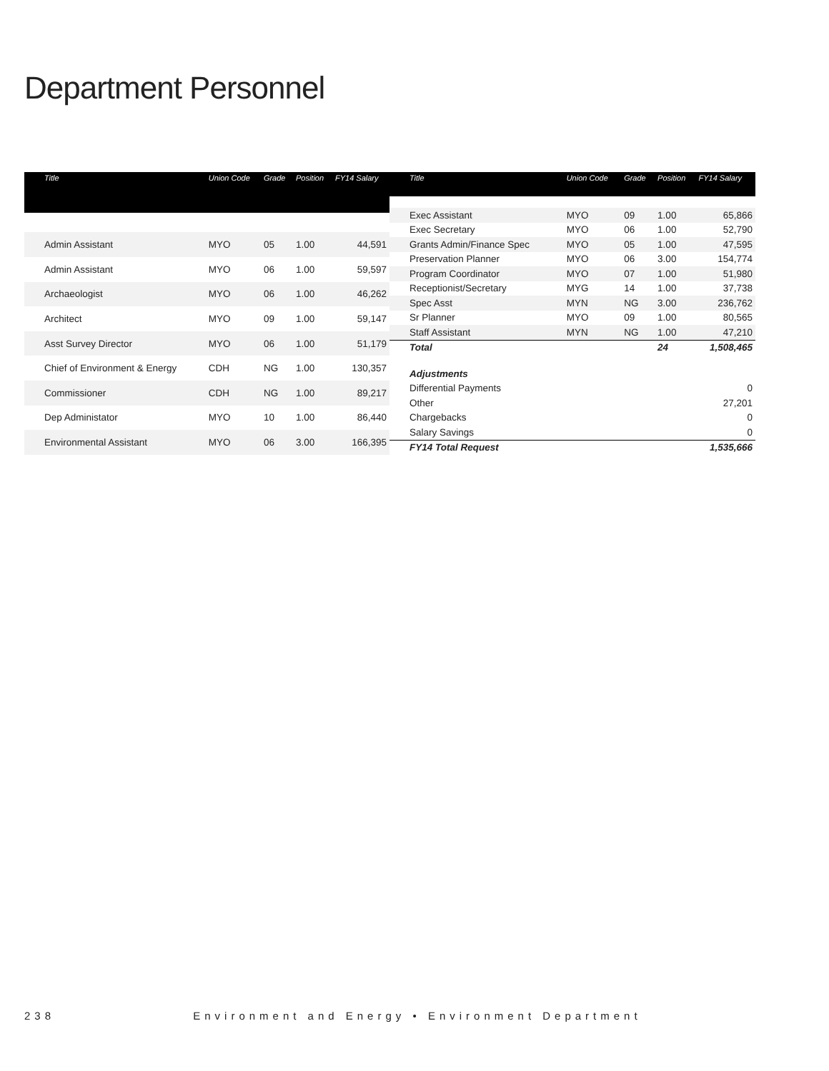Department Personnel
| Title | Union Code | Grade | Position | FY14 Salary |
| --- | --- | --- | --- | --- |
| Admin Assistant | MYO | 05 | 1.00 | 44,591 |
| Admin Assistant | MYO | 06 | 1.00 | 59,597 |
| Archaeologist | MYO | 06 | 1.00 | 46,262 |
| Architect | MYO | 09 | 1.00 | 59,147 |
| Asst Survey Director | MYO | 06 | 1.00 | 51,179 |
| Chief of Environment & Energy | CDH | NG | 1.00 | 130,357 |
| Commissioner | CDH | NG | 1.00 | 89,217 |
| Dep Administator | MYO | 10 | 1.00 | 86,440 |
| Environmental Assistant | MYO | 06 | 3.00 | 166,395 |
| Title | Union Code | Grade | Position | FY14 Salary |
| --- | --- | --- | --- | --- |
| Exec Assistant | MYO | 09 | 1.00 | 65,866 |
| Exec Secretary | MYO | 06 | 1.00 | 52,790 |
| Grants Admin/Finance Spec | MYO | 05 | 1.00 | 47,595 |
| Preservation Planner | MYO | 06 | 3.00 | 154,774 |
| Program Coordinator | MYO | 07 | 1.00 | 51,980 |
| Receptionist/Secretary | MYG | 14 | 1.00 | 37,738 |
| Spec Asst | MYN | NG | 3.00 | 236,762 |
| Sr Planner | MYO | 09 | 1.00 | 80,565 |
| Staff Assistant | MYN | NG | 1.00 | 47,210 |
| Total | | | 24 | 1,508,465 |
| Adjustments | | | | |
| Differential Payments | | | | 0 |
| Other | | | | 27,201 |
| Chargebacks | | | | 0 |
| Salary Savings | | | | 0 |
| FY14 Total Request | | | | 1,535,666 |
238 Environment and Energy • Environment Department